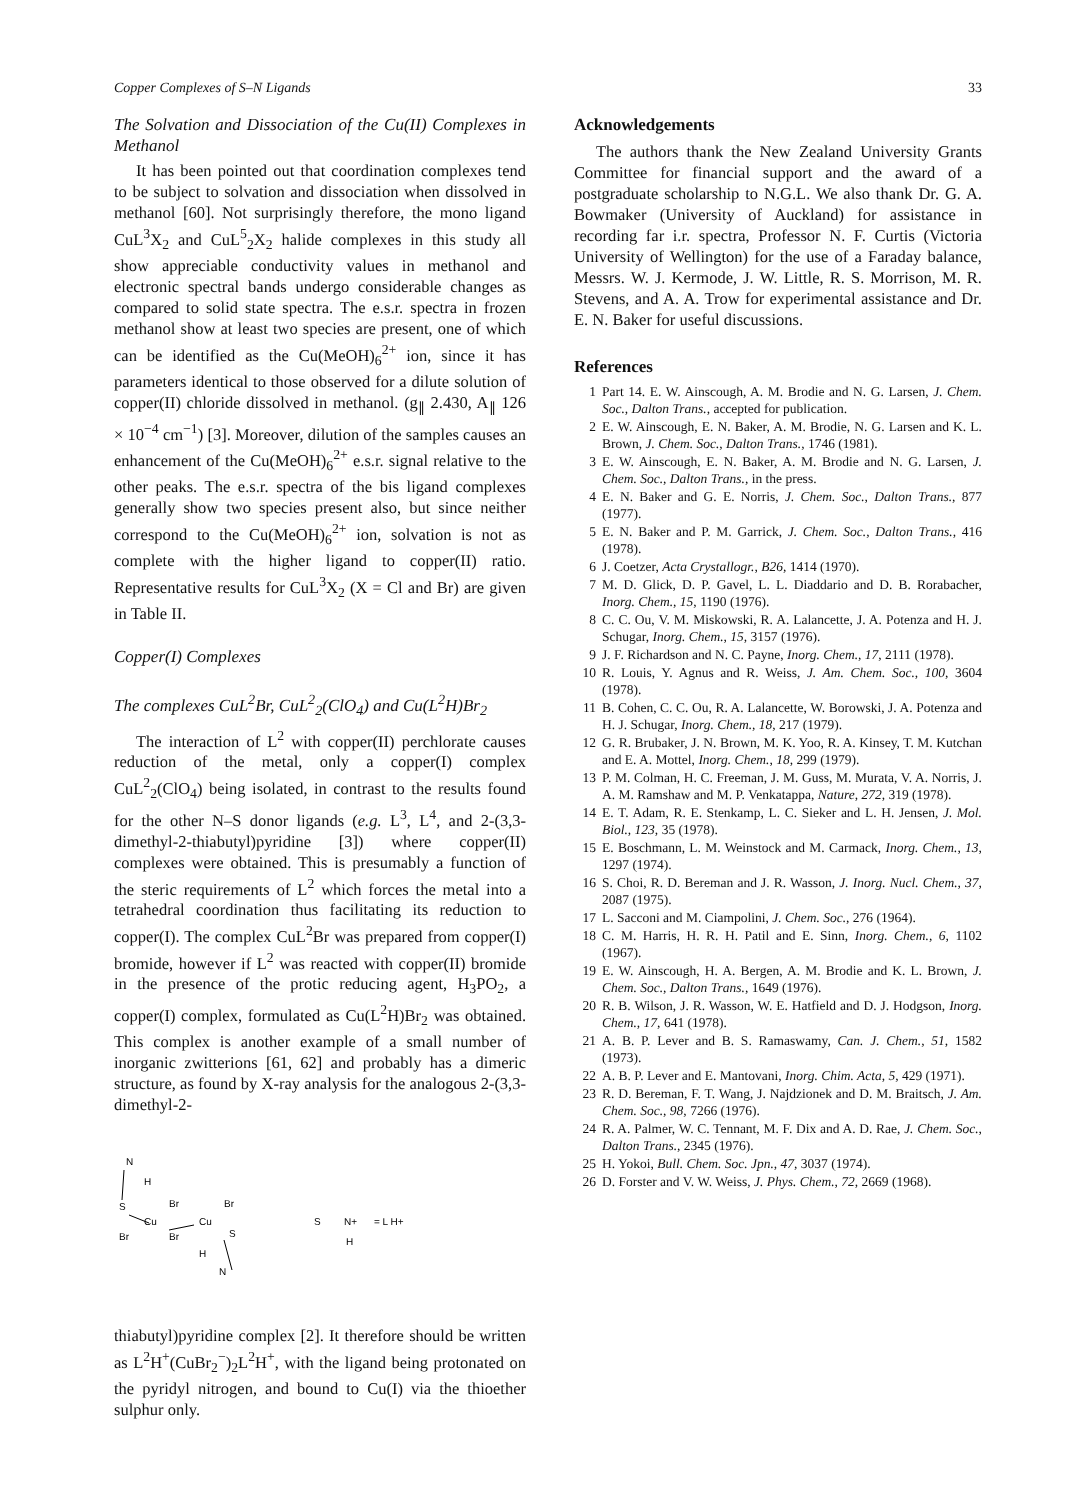Copper Complexes of S–N Ligands 33
The Solvation and Dissociation of the Cu(II) Complexes in Methanol
It has been pointed out that coordination complexes tend to be subject to solvation and dissociation when dissolved in methanol [60]. Not surprisingly therefore, the mono ligand CuL<sup>3</sup>X<sub>2</sub> and CuL<sup>5</sup><sub>2</sub>X<sub>2</sub> halide complexes in this study all show appreciable conductivity values in methanol and electronic spectral bands undergo considerable changes as compared to solid state spectra. The e.s.r. spectra in frozen methanol show at least two species are present, one of which can be identified as the Cu(MeOH)<sub>6</sub><sup>2+</sup> ion, since it has parameters identical to those observed for a dilute solution of copper(II) chloride dissolved in methanol. (g<sub>∥</sub> 2.430, A<sub>∥</sub> 126 × 10<sup>−4</sup> cm<sup>−1</sup>) [3]. Moreover, dilution of the samples causes an enhancement of the Cu(MeOH)<sub>6</sub><sup>2+</sup> e.s.r. signal relative to the other peaks. The e.s.r. spectra of the bis ligand complexes generally show two species present also, but since neither correspond to the Cu(MeOH)<sub>6</sub><sup>2+</sup> ion, solvation is not as complete with the higher ligand to copper(II) ratio. Representative results for CuL<sup>3</sup>X<sub>2</sub> (X = Cl and Br) are given in Table II.
Copper(I) Complexes
The complexes CuL<sup>2</sup>Br, CuL<sup>2</sup><sub>2</sub>(ClO<sub>4</sub>) and Cu(L<sup>2</sup>H)Br<sub>2</sub>
The interaction of L<sup>2</sup> with copper(II) perchlorate causes reduction of the metal, only a copper(I) complex CuL<sup>2</sup><sub>2</sub>(ClO<sub>4</sub>) being isolated, in contrast to the results found for the other N–S donor ligands (e.g. L<sup>3</sup>, L<sup>4</sup>, and 2-(3,3-dimethyl-2-thiabutyl)pyridine [3]) where copper(II) complexes were obtained. This is presumably a function of the steric requirements of L<sup>2</sup> which forces the metal into a tetrahedral coordination thus facilitating its reduction to copper(I). The complex CuL<sup>2</sup>Br was prepared from copper(I) bromide, however if L<sup>2</sup> was reacted with copper(II) bromide in the presence of the protic reducing agent, H<sub>3</sub>PO<sub>2</sub>, a copper(I) complex, formulated as Cu(L<sup>2</sup>H)Br<sub>2</sub> was obtained. This complex is another example of a small number of inorganic zwitterions [61, 62] and probably has a dimeric structure, as found by X-ray analysis for the analogous 2-(3,3-dimethyl-2-
N
H
S
Br
Br
Cu
Cu
Br
Br
S
H
N
S
N+
H
= L H+
thiabutyl)pyridine complex [2]. It therefore should be written as L<sup>2</sup>H<sup>+</sup>(CuBr<sub>2</sub><sup>−</sup>)<sub>2</sub>L<sup>2</sup>H<sup>+</sup>, with the ligand being protonated on the pyridyl nitrogen, and bound to Cu(I) via the thioether sulphur only.
Acknowledgements
The authors thank the New Zealand University Grants Committee for financial support and the award of a postgraduate scholarship to N.G.L. We also thank Dr. G. A. Bowmaker (University of Auckland) for assistance in recording far i.r. spectra, Professor N. F. Curtis (Victoria University of Wellington) for the use of a Faraday balance, Messrs. W. J. Kermode, J. W. Little, R. S. Morrison, M. R. Stevens, and A. A. Trow for experimental assistance and Dr. E. N. Baker for useful discussions.
References
1 Part 14. E. W. Ainscough, A. M. Brodie and N. G. Larsen, J. Chem. Soc., Dalton Trans., accepted for publication.
2 E. W. Ainscough, E. N. Baker, A. M. Brodie, N. G. Larsen and K. L. Brown, J. Chem. Soc., Dalton Trans., 1746 (1981).
3 E. W. Ainscough, E. N. Baker, A. M. Brodie and N. G. Larsen, J. Chem. Soc., Dalton Trans., in the press.
4 E. N. Baker and G. E. Norris, J. Chem. Soc., Dalton Trans., 877 (1977).
5 E. N. Baker and P. M. Garrick, J. Chem. Soc., Dalton Trans., 416 (1978).
6 J. Coetzer, Acta Crystallogr., B26, 1414 (1970).
7 M. D. Glick, D. P. Gavel, L. L. Diaddario and D. B. Rorabacher, Inorg. Chem., 15, 1190 (1976).
8 C. C. Ou, V. M. Miskowski, R. A. Lalancette, J. A. Potenza and H. J. Schugar, Inorg. Chem., 15, 3157 (1976).
9 J. F. Richardson and N. C. Payne, Inorg. Chem., 17, 2111 (1978).
10 R. Louis, Y. Agnus and R. Weiss, J. Am. Chem. Soc., 100, 3604 (1978).
11 B. Cohen, C. C. Ou, R. A. Lalancette, W. Borowski, J. A. Potenza and H. J. Schugar, Inorg. Chem., 18, 217 (1979).
12 G. R. Brubaker, J. N. Brown, M. K. Yoo, R. A. Kinsey, T. M. Kutchan and E. A. Mottel, Inorg. Chem., 18, 299 (1979).
13 P. M. Colman, H. C. Freeman, J. M. Guss, M. Murata, V. A. Norris, J. A. M. Ramshaw and M. P. Venkatappa, Nature, 272, 319 (1978).
14 E. T. Adam, R. E. Stenkamp, L. C. Sieker and L. H. Jensen, J. Mol. Biol., 123, 35 (1978).
15 E. Boschmann, L. M. Weinstock and M. Carmack, Inorg. Chem., 13, 1297 (1974).
16 S. Choi, R. D. Bereman and J. R. Wasson, J. Inorg. Nucl. Chem., 37, 2087 (1975).
17 L. Sacconi and M. Ciampolini, J. Chem. Soc., 276 (1964).
18 C. M. Harris, H. R. H. Patil and E. Sinn, Inorg. Chem., 6, 1102 (1967).
19 E. W. Ainscough, H. A. Bergen, A. M. Brodie and K. L. Brown, J. Chem. Soc., Dalton Trans., 1649 (1976).
20 R. B. Wilson, J. R. Wasson, W. E. Hatfield and D. J. Hodgson, Inorg. Chem., 17, 641 (1978).
21 A. B. P. Lever and B. S. Ramaswamy, Can. J. Chem., 51, 1582 (1973).
22 A. B. P. Lever and E. Mantovani, Inorg. Chim. Acta, 5, 429 (1971).
23 R. D. Bereman, F. T. Wang, J. Najdzionek and D. M. Braitsch, J. Am. Chem. Soc., 98, 7266 (1976).
24 R. A. Palmer, W. C. Tennant, M. F. Dix and A. D. Rae, J. Chem. Soc., Dalton Trans., 2345 (1976).
25 H. Yokoi, Bull. Chem. Soc. Jpn., 47, 3037 (1974).
26 D. Forster and V. W. Weiss, J. Phys. Chem., 72, 2669 (1968).